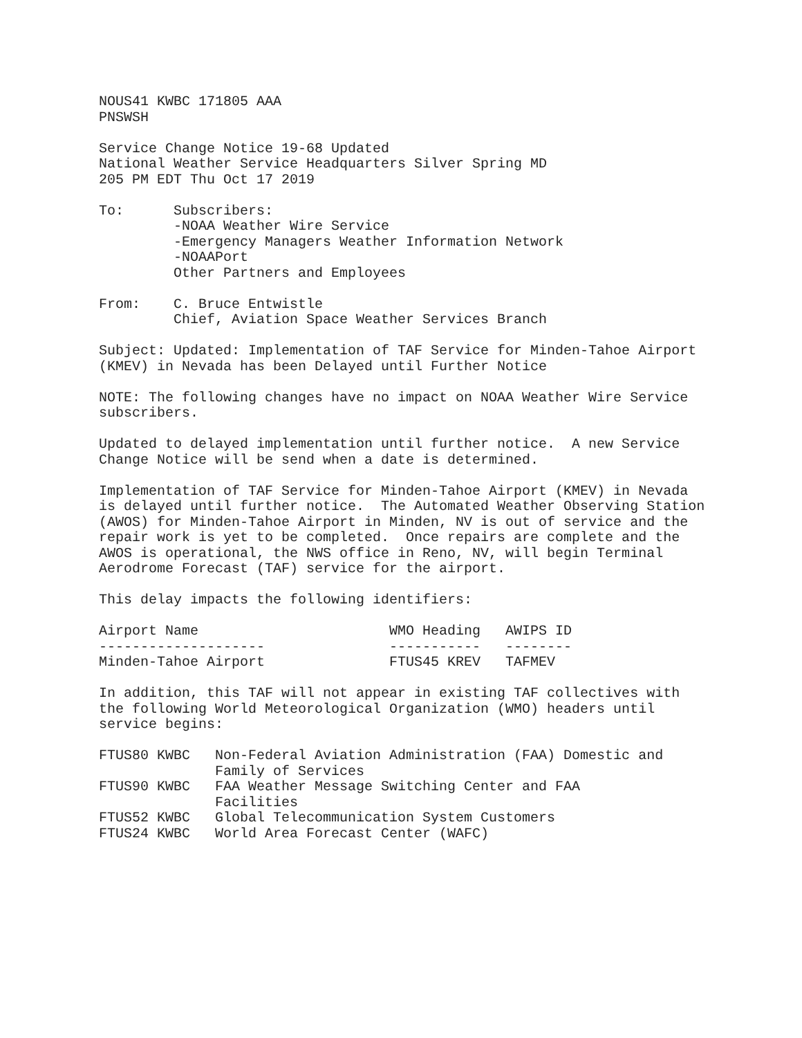NOUS41 KWBC 171805 AAA PNSWSH Service Change Notice 19-68 Updated National Weather Service Headquarters Silver Spring MD 205 PM EDT Thu Oct 17 2019 To: Subscribers: -NOAA Weather Wire Service -Emergency Managers Weather Information Network -NOAAPort Other Partners and Employees From: C. Bruce Entwistle Chief, Aviation Space Weather Services Branch Subject: Updated: Implementation of TAF Service for Minden-Tahoe Airport (KMEV) in Nevada has been Delayed until Further Notice NOTE: The following changes have no impact on NOAA Weather Wire Service subscribers. Updated to delayed implementation until further notice. A new Service Change Notice will be send when a date is determined. Implementation of TAF Service for Minden-Tahoe Airport (KMEV) in Nevada is delayed until further notice. The Automated Weather Observing Station (AWOS) for Minden-Tahoe Airport in Minden, NV is out of service and the repair work is yet to be completed. Once repairs are complete and the AWOS is operational, the NWS office in Reno, NV, will begin Terminal Aerodrome Forecast (TAF) service for the airport. This delay impacts the following identifiers: Airport Name WMO Heading AWIPS ID -------------------- ----------- -------- Minden-Tahoe Airport FTUS45 KREV TAFMEV In addition, this TAF will not appear in existing TAF collectives with the following World Meteorological Organization (WMO) headers until service begins: FTUS80 KWBC Non-Federal Aviation Administration (FAA) Domestic and Family of Services FTUS90 KWBC FAA Weather Message Switching Center and FAA Facilities FTUS52 KWBC Global Telecommunication System Customers FTUS24 KWBC World Area Forecast Center (WAFC)